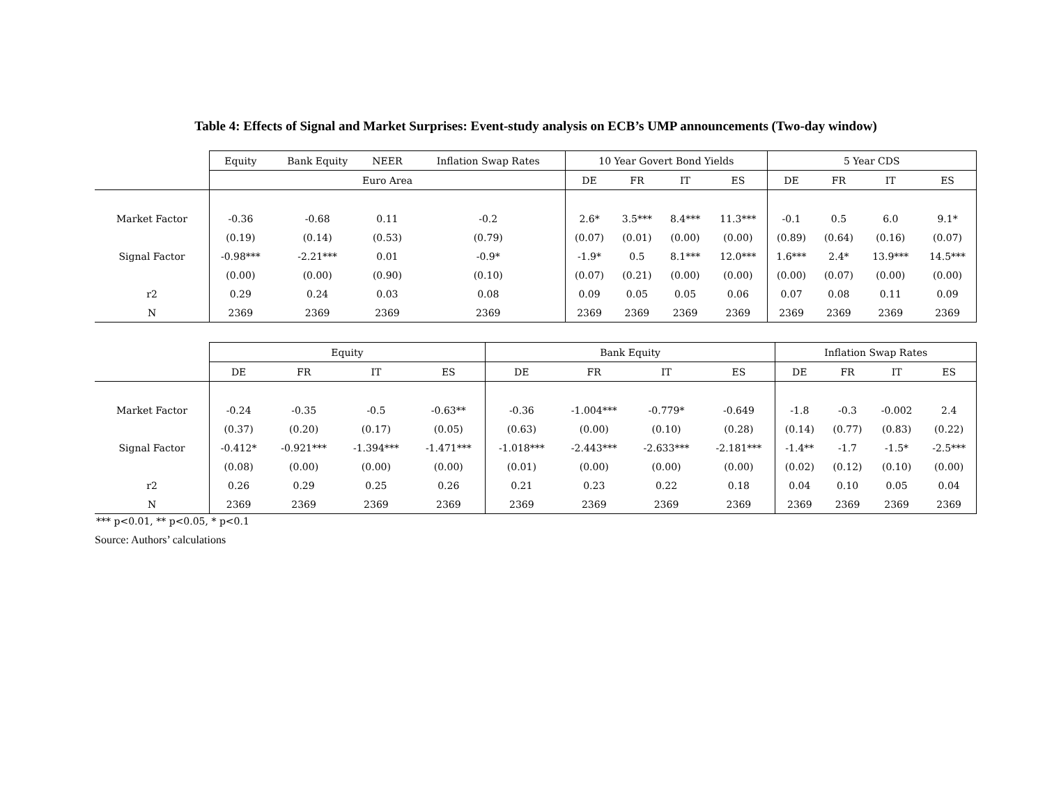Table 4: Effects of Signal and Market Surprises: Event-study analysis on ECB’s UMP announcements (Two-day window)
| | Equity | Bank Equity | NEER | Inflation Swap Rates | 10 Year Govert Bond Yields | | | | 5 Year CDS | | | |
| --- | --- | --- | --- | --- | --- | --- | --- | --- | --- | --- | --- | --- |
| | Euro Area | | | | DE | FR | IT | ES | DE | FR | IT | ES |
| Market Factor | -0.36 | -0.68 | 0.11 | -0.2 | 2.6* | 3.5*** | 8.4*** | 11.3*** | -0.1 | 0.5 | 6.0 | 9.1* |
| | (0.19) | (0.14) | (0.53) | (0.79) | (0.07) | (0.01) | (0.00) | (0.00) | (0.89) | (0.64) | (0.16) | (0.07) |
| Signal Factor | -0.98*** | -2.21*** | 0.01 | -0.9* | -1.9* | 0.5 | 8.1*** | 12.0*** | 1.6*** | 2.4* | 13.9*** | 14.5*** |
| | (0.00) | (0.00) | (0.90) | (0.10) | (0.07) | (0.21) | (0.00) | (0.00) | (0.00) | (0.07) | (0.00) | (0.00) |
| r2 | 0.29 | 0.24 | 0.03 | 0.08 | 0.09 | 0.05 | 0.05 | 0.06 | 0.07 | 0.08 | 0.11 | 0.09 |
| N | 2369 | 2369 | 2369 | 2369 | 2369 | 2369 | 2369 | 2369 | 2369 | 2369 | 2369 | 2369 |
| | Equity | | | | Bank Equity | | | | Inflation Swap Rates | | | |
| --- | --- | --- | --- | --- | --- | --- | --- | --- | --- | --- | --- | --- |
| | DE | FR | IT | ES | DE | FR | IT | ES | DE | FR | IT | ES |
| Market Factor | -0.24 | -0.35 | -0.5 | -0.63** | -0.36 | -1.004*** | -0.779* | -0.649 | -1.8 | -0.3 | -0.002 | 2.4 |
| | (0.37) | (0.20) | (0.17) | (0.05) | (0.63) | (0.00) | (0.10) | (0.28) | (0.14) | (0.77) | (0.83) | (0.22) |
| Signal Factor | -0.412* | -0.921*** | -1.394*** | -1.471*** | -1.018*** | -2.443*** | -2.633*** | -2.181*** | -1.4** | -1.7 | -1.5* | -2.5*** |
| | (0.08) | (0.00) | (0.00) | (0.00) | (0.01) | (0.00) | (0.00) | (0.00) | (0.02) | (0.12) | (0.10) | (0.00) |
| r2 | 0.26 | 0.29 | 0.25 | 0.26 | 0.21 | 0.23 | 0.22 | 0.18 | 0.04 | 0.10 | 0.05 | 0.04 |
| N | 2369 | 2369 | 2369 | 2369 | 2369 | 2369 | 2369 | 2369 | 2369 | 2369 | 2369 | 2369 |
*** p<0.01, ** p<0.05, * p<0.1
Source: Authors’ calculations